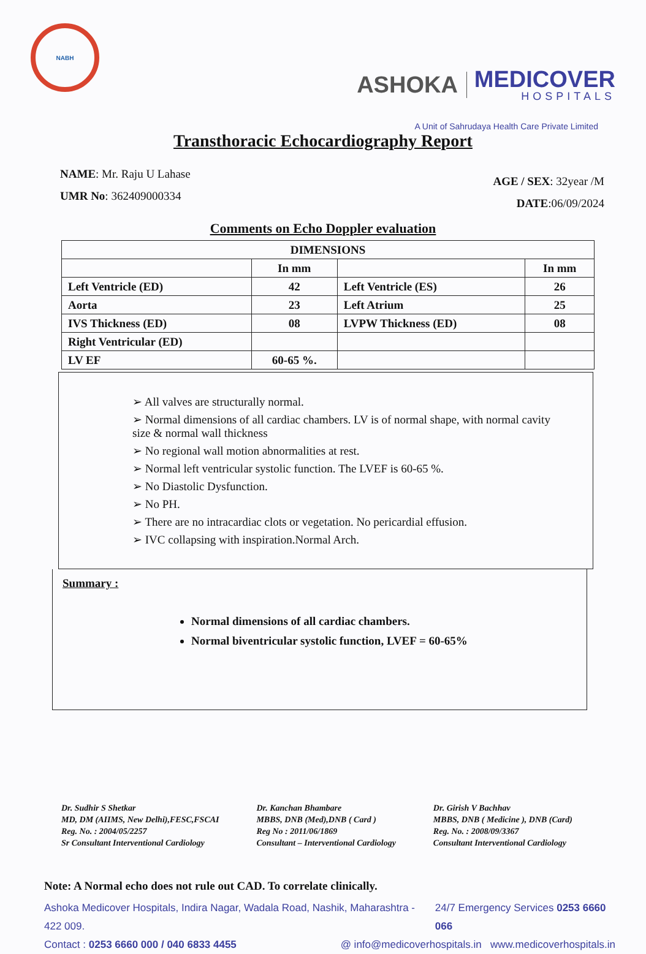NABH
ASHOKA MEDICOVER
HOSPITALS
A Unit of Sahrudaya Health Care Private Limited
Transthoracic Echocardiography Report
NAME: Mr. Raju U Lahase
UMR No: 362409000334
AGE / SEX: 32year /M
DATE:06/09/2024
Comments on Echo Doppler evaluation
| DIMENSIONS | | | |
| --- | --- | --- | --- |
| | In mm | | In mm |
| Left Ventricle (ED) | 42 | Left Ventricle (ES) | 26 |
| Aorta | 23 | Left Atrium | 25 |
| IVS Thickness (ED) | 08 | LVPW Thickness (ED) | 08 |
| Right Ventricular (ED) | | | |
| LV EF | 60-65 %. | | |
➢ All valves are structurally normal.
➢ Normal dimensions of all cardiac chambers. LV is of normal shape, with normal cavity size & normal wall thickness
➢ No regional wall motion abnormalities at rest.
➢ Normal left ventricular systolic function. The LVEF is 60-65 %.
➢ No Diastolic Dysfunction.
➢ No PH.
➢ There are no intracardiac clots or vegetation. No pericardial effusion.
➢ IVC collapsing with inspiration.Normal Arch.
Summary :
Normal dimensions of all cardiac chambers.
Normal biventricular systolic function, LVEF = 60-65%
Dr. Sudhir S Shetkar
MD, DM (AIIMS, New Delhi),FESC,FSCAI
Reg. No. : 2004/05/2257
Sr Consultant Interventional Cardiology
Dr. Kanchan Bhambare
MBBS, DNB (Med),DNB ( Card )
Reg No : 2011/06/1869
Consultant – Interventional Cardiology
Dr. Girish V Bachhav
MBBS, DNB ( Medicine ), DNB (Card)
Reg. No. : 2008/09/3367
Consultant Interventional Cardiology
Note: A Normal echo does not rule out CAD. To correlate clinically.
Ashoka Medicover Hospitals, Indira Nagar, Wadala Road, Nashik, Maharashtra - 422 009. 24/7 Emergency Services 0253 6660 066
Contact : 0253 6660 000 / 040 6833 4455 @ info@medicoverhospitals.in www.medicoverhospitals.in